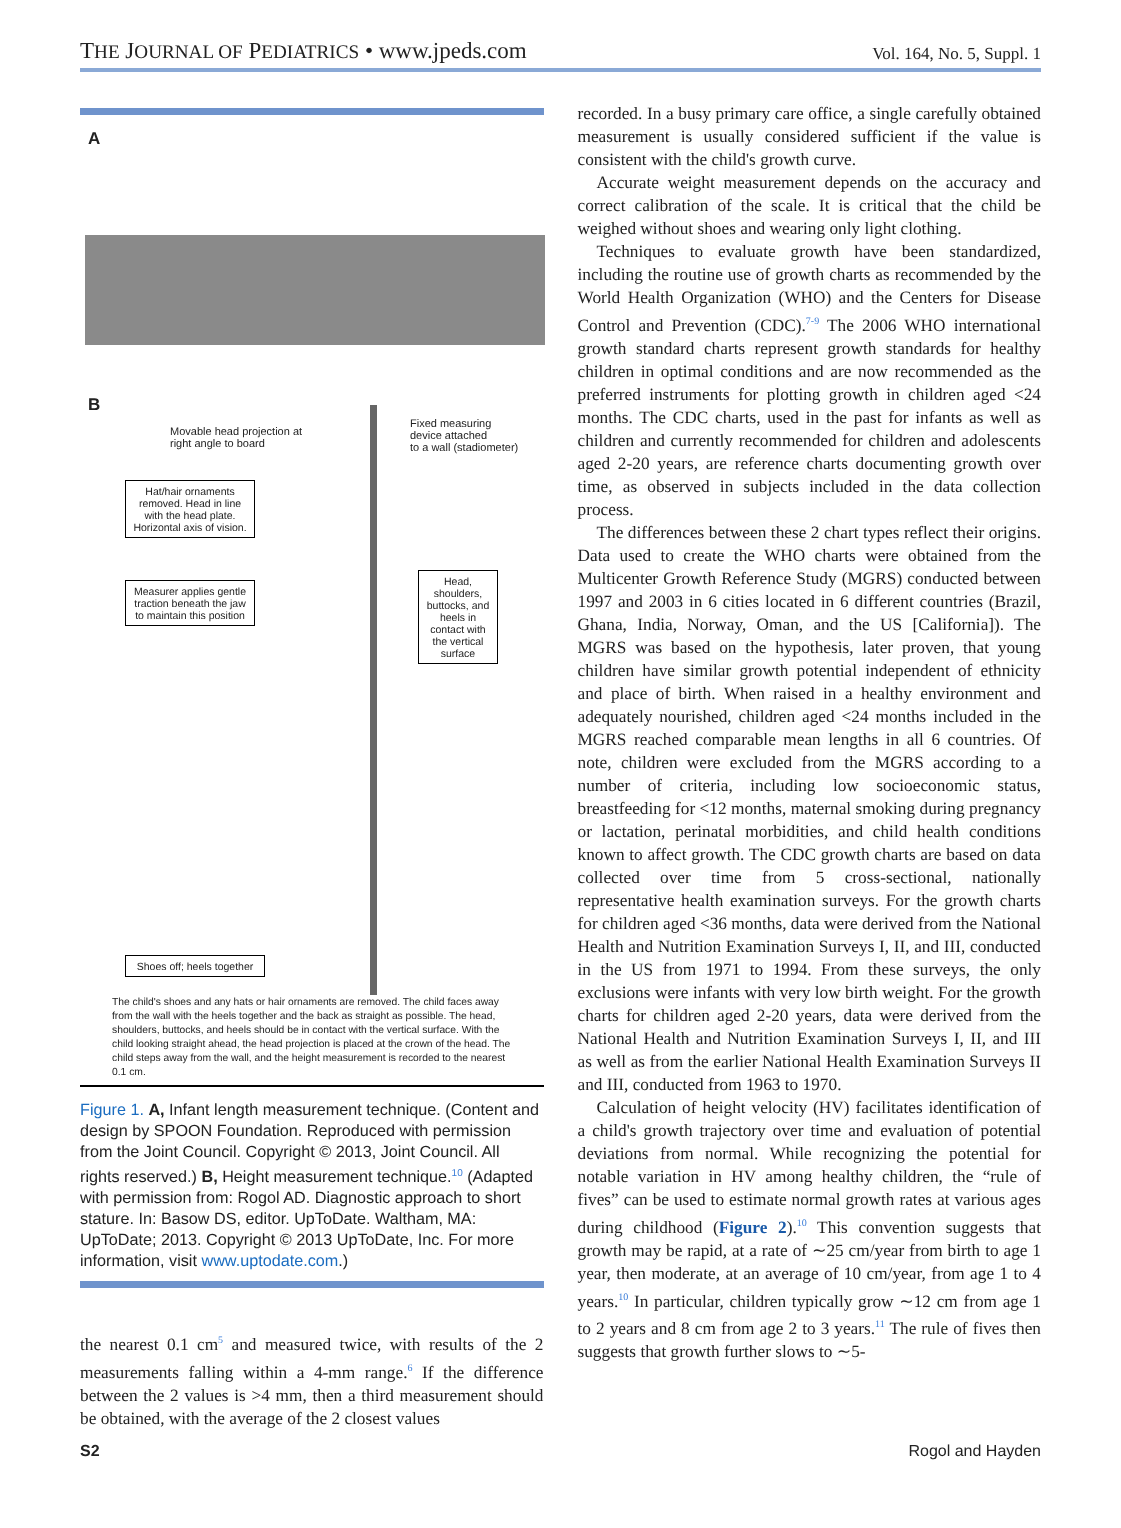THE JOURNAL OF PEDIATRICS • www.jpeds.com Vol. 164, No. 5, Suppl. 1
A
B
Movable head projection at
right angle to board
Fixed measuring
device attached
to a wall (stadiometer)
Hat/hair ornaments removed. Head in line with the head plate. Horizontal axis of vision.
Measurer applies gentle traction beneath the jaw to maintain this position
Head, shoulders, buttocks, and heels in contact with the vertical surface
Shoes off; heels together
The child's shoes and any hats or hair ornaments are removed. The child faces away from the wall with the heels together and the back as straight as possible. The head, shoulders, buttocks, and heels should be in contact with the vertical surface. With the child looking straight ahead, the head projection is placed at the crown of the head. The child steps away from the wall, and the height measurement is recorded to the nearest 0.1 cm.
Figure 1. A, Infant length measurement technique. (Content and design by SPOON Foundation. Reproduced with permission from the Joint Council. Copyright © 2013, Joint Council. All rights reserved.) B, Height measurement technique.<sup>10</sup> (Adapted with permission from: Rogol AD. Diagnostic approach to short stature. In: Basow DS, editor. UpToDate. Waltham, MA: UpToDate; 2013. Copyright © 2013 UpToDate, Inc. For more information, visit www.uptodate.com.)
the nearest 0.1 cm<sup>5</sup> and measured twice, with results of the 2 measurements falling within a 4-mm range.<sup>6</sup> If the difference between the 2 values is >4 mm, then a third measurement should be obtained, with the average of the 2 closest values
recorded. In a busy primary care office, a single carefully obtained measurement is usually considered sufficient if the value is consistent with the child's growth curve.
Accurate weight measurement depends on the accuracy and correct calibration of the scale. It is critical that the child be weighed without shoes and wearing only light clothing.
Techniques to evaluate growth have been standardized, including the routine use of growth charts as recommended by the World Health Organization (WHO) and the Centers for Disease Control and Prevention (CDC).<sup>7-9</sup> The 2006 WHO international growth standard charts represent growth standards for healthy children in optimal conditions and are now recommended as the preferred instruments for plotting growth in children aged <24 months. The CDC charts, used in the past for infants as well as children and currently recommended for children and adolescents aged 2-20 years, are reference charts documenting growth over time, as observed in subjects included in the data collection process.
The differences between these 2 chart types reflect their origins. Data used to create the WHO charts were obtained from the Multicenter Growth Reference Study (MGRS) conducted between 1997 and 2003 in 6 cities located in 6 different countries (Brazil, Ghana, India, Norway, Oman, and the US [California]). The MGRS was based on the hypothesis, later proven, that young children have similar growth potential independent of ethnicity and place of birth. When raised in a healthy environment and adequately nourished, children aged <24 months included in the MGRS reached comparable mean lengths in all 6 countries. Of note, children were excluded from the MGRS according to a number of criteria, including low socioeconomic status, breastfeeding for <12 months, maternal smoking during pregnancy or lactation, perinatal morbidities, and child health conditions known to affect growth. The CDC growth charts are based on data collected over time from 5 cross-sectional, nationally representative health examination surveys. For the growth charts for children aged <36 months, data were derived from the National Health and Nutrition Examination Surveys I, II, and III, conducted in the US from 1971 to 1994. From these surveys, the only exclusions were infants with very low birth weight. For the growth charts for children aged 2-20 years, data were derived from the National Health and Nutrition Examination Surveys I, II, and III as well as from the earlier National Health Examination Surveys II and III, conducted from 1963 to 1970.
Calculation of height velocity (HV) facilitates identification of a child's growth trajectory over time and evaluation of potential deviations from normal. While recognizing the potential for notable variation in HV among healthy children, the “rule of fives” can be used to estimate normal growth rates at various ages during childhood (Figure 2).<sup>10</sup> This convention suggests that growth may be rapid, at a rate of ∼25 cm/year from birth to age 1 year, then moderate, at an average of 10 cm/year, from age 1 to 4 years.<sup>10</sup> In particular, children typically grow ∼12 cm from age 1 to 2 years and 8 cm from age 2 to 3 years.<sup>11</sup> The rule of fives then suggests that growth further slows to ∼5-
S2 Rogol and Hayden